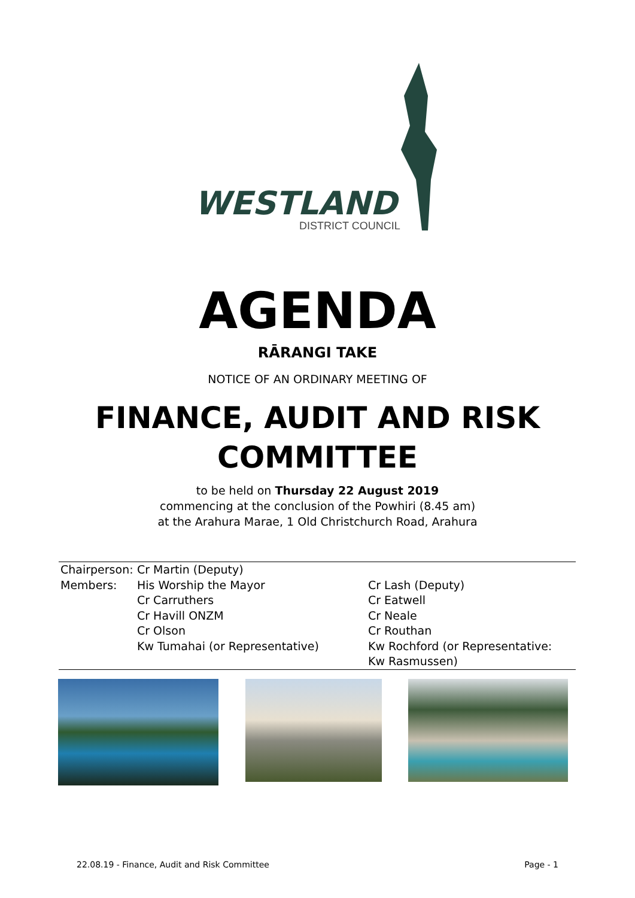WESTLAND
DISTRICT COUNCIL
AGENDA
RĀRANGI TAKE
NOTICE OF AN ORDINARY MEETING OF
FINANCE, AUDIT AND RISK
COMMITTEE
to be held on Thursday 22 August 2019
commencing at the conclusion of the Powhiri (8.45 am)
at the Arahura Marae, 1 Old Christchurch Road, Arahura
| Chairperson: | Cr Martin (Deputy) | |
| Members: | His Worship the Mayor | Cr Lash (Deputy) |
| | Cr Carruthers | Cr Eatwell |
| | Cr Havill ONZM | Cr Neale |
| | Cr Olson | Cr Routhan |
| | Kw Tumahai (or Representative) | Kw Rochford (or Representative: Kw Rasmussen) |
22.08.19 - Finance, Audit and Risk Committee Page - 1